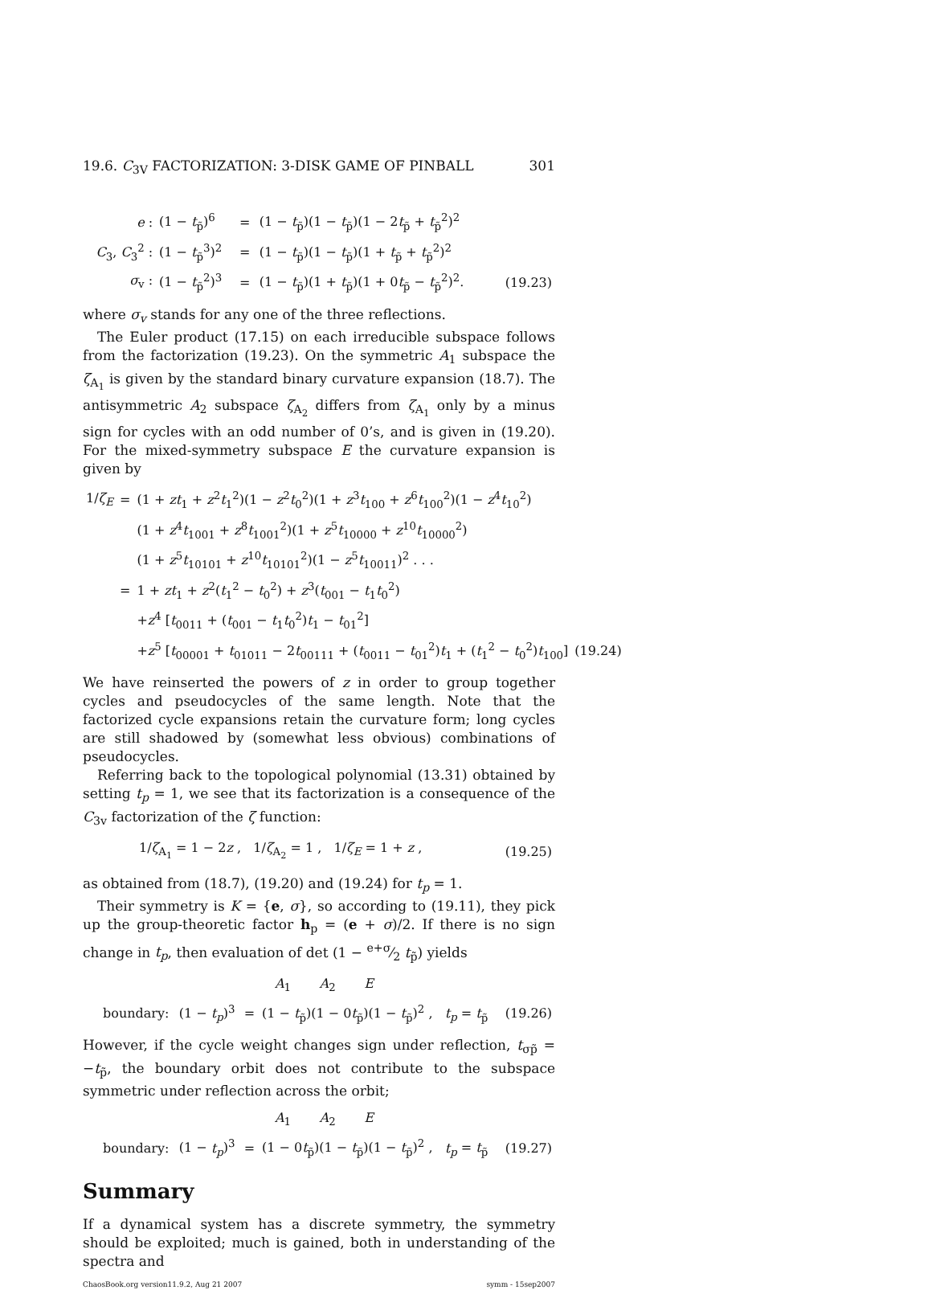19.6. C<sub>3V</sub> FACTORIZATION: 3-DISK GAME OF PINBALL 301
| e : | (1 − t<sub>p̃</sub>)<sup>6</sup> | = | (1 − t<sub>p̃</sub>)(1 − t<sub>p̃</sub>)(1 − 2 t<sub>p̃</sub> + t<sub>p̃</sub><sup>2</sup>)<sup>2</sup> | |
| C<sub>3</sub>, C<sub>3</sub><sup>2</sup> : | (1 − t<sub>p̃</sub><sup>3</sup>)<sup>2</sup> | = | (1 − t<sub>p̃</sub>)(1 − t<sub>p̃</sub>)(1 + t<sub>p̃</sub> + t<sub>p̃</sub><sup>2</sup>)<sup>2</sup> | |
| σ<sub>v</sub> : | (1 − t<sub>p̃</sub><sup>2</sup>)<sup>3</sup> | = | (1 − t<sub>p̃</sub>)(1 + t<sub>p̃</sub>)(1 + 0 t<sub>p̃</sub> − t<sub>p̃</sub><sup>2</sup>)<sup>2</sup>. | (19.23) |
where σ<sub>v</sub> stands for any one of the three reflections.
The Euler product (17.15) on each irreducible subspace follows from the factorization (19.23). On the symmetric A<sub>1</sub> subspace the ζ<sub>A<sub>1</sub></sub> is given by the standard binary curvature expansion (18.7). The antisymmetric A<sub>2</sub> subspace ζ<sub>A<sub>2</sub></sub> differs from ζ<sub>A<sub>1</sub></sub> only by a minus sign for cycles with an odd number of 0’s, and is given in (19.20). For the mixed-symmetry subspace E the curvature expansion is given by
| 1/ ζ<sub>E</sub> | = | (1 + zt<sub>1</sub> + z<sup>2</sup> t<sub>1</sub><sup>2</sup>)(1 − z<sup>2</sup> t<sub>0</sub><sup>2</sup>)(1 + z<sup>3</sup> t<sub>100</sub> + z<sup>6</sup> t<sub>100</sub><sup>2</sup>)(1 − z<sup>4</sup> t<sub>10</sub><sup>2</sup>) | |
| | | (1 + z<sup>4</sup> t<sub>1001</sub> + z<sup>8</sup> t<sub>1001</sub><sup>2</sup>)(1 + z<sup>5</sup> t<sub>10000</sub> + z<sup>10</sup> t<sub>10000</sub><sup>2</sup>) | |
| | | (1 + z<sup>5</sup> t<sub>10101</sub> + z<sup>10</sup> t<sub>10101</sub><sup>2</sup>)(1 − z<sup>5</sup> t<sub>10011</sub>)<sup>2</sup> . . . | |
| | = | 1 + zt<sub>1</sub> + z<sup>2</sup>( t<sub>1</sub><sup>2</sup> − t<sub>0</sub><sup>2</sup>) + z<sup>3</sup>( t<sub>001</sub> − t<sub>1</sub> t<sub>0</sub><sup>2</sup>) | |
| | | + z<sup>4</sup> [ t<sub>0011</sub> + ( t<sub>001</sub> − t<sub>1</sub> t<sub>0</sub><sup>2</sup>) t<sub>1</sub> − t<sub>01</sub><sup>2</sup>] | |
| | | + z<sup>5</sup> [ t<sub>00001</sub> + t<sub>01011</sub> − 2 t<sub>00111</sub> + ( t<sub>0011</sub> − t<sub>01</sub><sup>2</sup>) t<sub>1</sub> + ( t<sub>1</sub><sup>2</sup> − t<sub>0</sub><sup>2</sup>) t<sub>100</sub>] | (19.24) |
We have reinserted the powers of z in order to group together cycles and pseudocycles of the same length. Note that the factorized cycle expansions retain the curvature form; long cycles are still shadowed by (somewhat less obvious) combinations of pseudocycles.
Referring back to the topological polynomial (13.31) obtained by setting t<sub>p</sub> = 1, we see that its factorization is a consequence of the C<sub>3v</sub> factorization of the ζ function:
| 1/ ζ<sub>A<sub>1</sub></sub> = 1 − 2 z , 1/ ζ<sub>A<sub>2</sub></sub> = 1 , 1/ ζ<sub>E</sub> = 1 + z , | (19.25) |
as obtained from (18.7), (19.20) and (19.24) for t<sub>p</sub> = 1.
Their symmetry is K = {e, σ}, so according to (19.11), they pick up the group-theoretic factor h<sub>p</sub> = (e + σ)/2. If there is no sign change in t<sub>p</sub>, then evaluation of det (1 − e+σ⁄2 t<sub>p̃</sub>) yields
| | | | A<sub>1</sub> A<sub>2</sub> E | |
| boundary: | (1 − t<sub>p</sub> )<sup>3</sup> | = | (1 − t<sub>p̃</sub>)(1 − 0 t<sub>p̃</sub>)(1 − t<sub>p̃</sub>)<sup>2</sup> , t<sub>p</sub> = t<sub>p̃</sub> | (19.26) |
However, if the cycle weight changes sign under reflection, t<sub>σp̃</sub> = −t<sub>p̃</sub>, the boundary orbit does not contribute to the subspace symmetric under reflection across the orbit;
| | | | A<sub>1</sub> A<sub>2</sub> E | |
| boundary: | (1 − t<sub>p</sub> )<sup>3</sup> | = | (1 − 0 t<sub>p̃</sub>)(1 − t<sub>p̃</sub>)(1 − t<sub>p̃</sub>)<sup>2</sup> , t<sub>p</sub> = t<sub>p̃</sub> | (19.27) |
Summary
If a dynamical system has a discrete symmetry, the symmetry should be exploited; much is gained, both in understanding of the spectra and
ChaosBook.org version11.9.2, Aug 21 2007 symm - 15sep2007